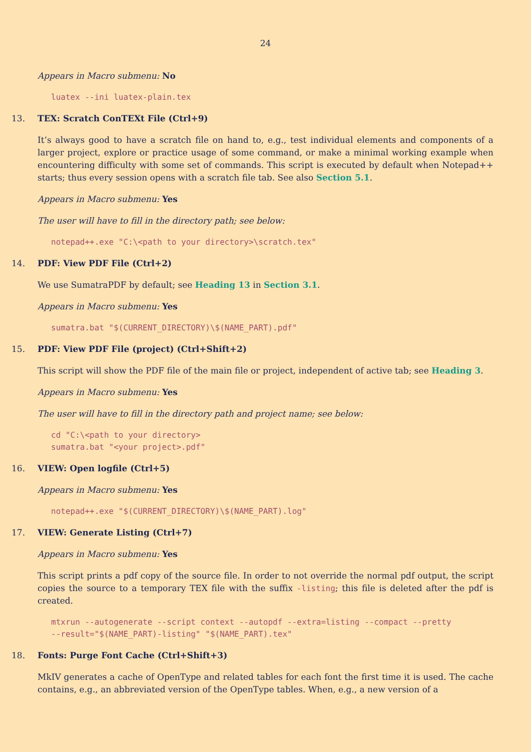24
Appears in Macro submenu: No
luatex --ini luatex-plain.tex
13. TEX: Scratch ConTEXt File (Ctrl+9)
It’s always good to have a scratch file on hand to, e.g., test individual elements and components of a larger project, explore or practice usage of some command, or make a minimal working example when encountering difficulty with some set of commands. This script is executed by default when Notepad++ starts; thus every session opens with a scratch file tab. See also Section 5.1.
Appears in Macro submenu: Yes
The user will have to fill in the directory path; see below:
notepad++.exe "C:\<path to your directory>\scratch.tex"
14. PDF: View PDF File (Ctrl+2)
We use SumatraPDF by default; see Heading 13 in Section 3.1.
Appears in Macro submenu: Yes
sumatra.bat "$(CURRENT_DIRECTORY)\$(NAME_PART).pdf"
15. PDF: View PDF File (project) (Ctrl+Shift+2)
This script will show the PDF file of the main file or project, independent of active tab; see Heading 3.
Appears in Macro submenu: Yes
The user will have to fill in the directory path and project name; see below:
cd "C:\<path to your directory>
sumatra.bat "<your project>.pdf"
16. VIEW: Open logfile (Ctrl+5)
Appears in Macro submenu: Yes
notepad++.exe "$(CURRENT_DIRECTORY)\$(NAME_PART).log"
17. VIEW: Generate Listing (Ctrl+7)
Appears in Macro submenu: Yes
This script prints a pdf copy of the source file. In order to not override the normal pdf output, the script copies the source to a temporary TEX file with the suffix -listing; this file is deleted after the pdf is created.
mtxrun --autogenerate --script context --autopdf --extra=listing --compact --pretty
--result="$(NAME_PART)-listing" "$(NAME_PART).tex"
18. Fonts: Purge Font Cache (Ctrl+Shift+3)
MkIV generates a cache of OpenType and related tables for each font the first time it is used. The cache contains, e.g., an abbreviated version of the OpenType tables. When, e.g., a new version of a